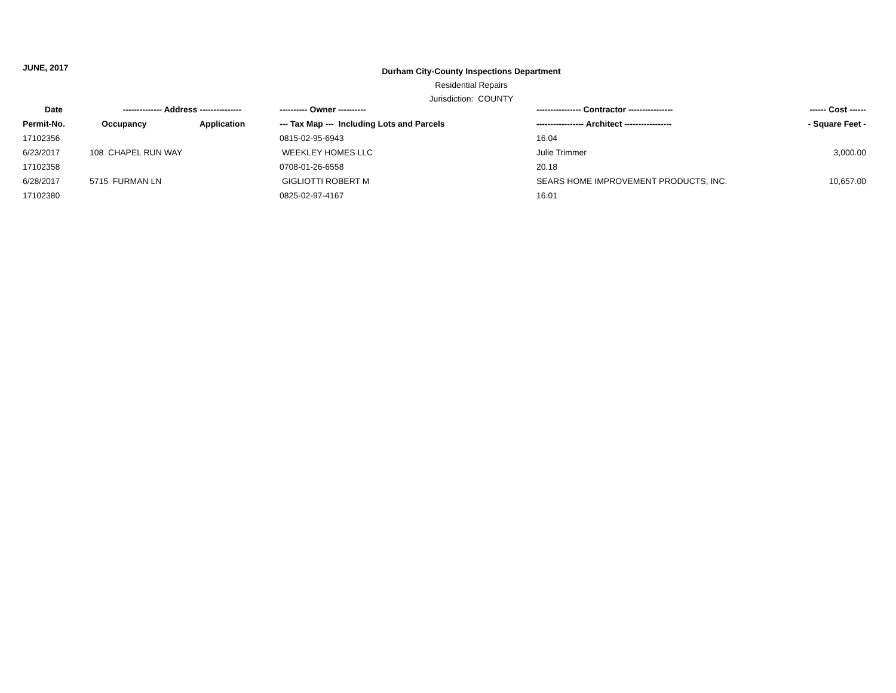JUNE, 2017
Durham City-County Inspections Department
Residential Repairs
Jurisdiction: COUNTY
| Date | -------------- Address --------------- | | ---------- Owner ---------- | ---------------- Contractor ---------------- | ------ Cost ------ |
| --- | --- | --- | --- | --- | --- |
| Permit-No. | Occupancy | Application | --- Tax Map --- Including Lots and Parcels | ----------------- Architect ----------------- | - Square Feet - |
| 17102356 | | | 0815-02-95-6943 | 16.04 | |
| 6/23/2017 | 108 CHAPEL RUN WAY | | WEEKLEY HOMES LLC | Julie Trimmer | 3,000.00 |
| 17102358 | | | 0708-01-26-6558 | 20.18 | |
| 6/28/2017 | 5715 FURMAN LN | | GIGLIOTTI ROBERT M | SEARS HOME IMPROVEMENT PRODUCTS, INC. | 10,657.00 |
| 17102380 | | | 0825-02-97-4167 | 16.01 | |